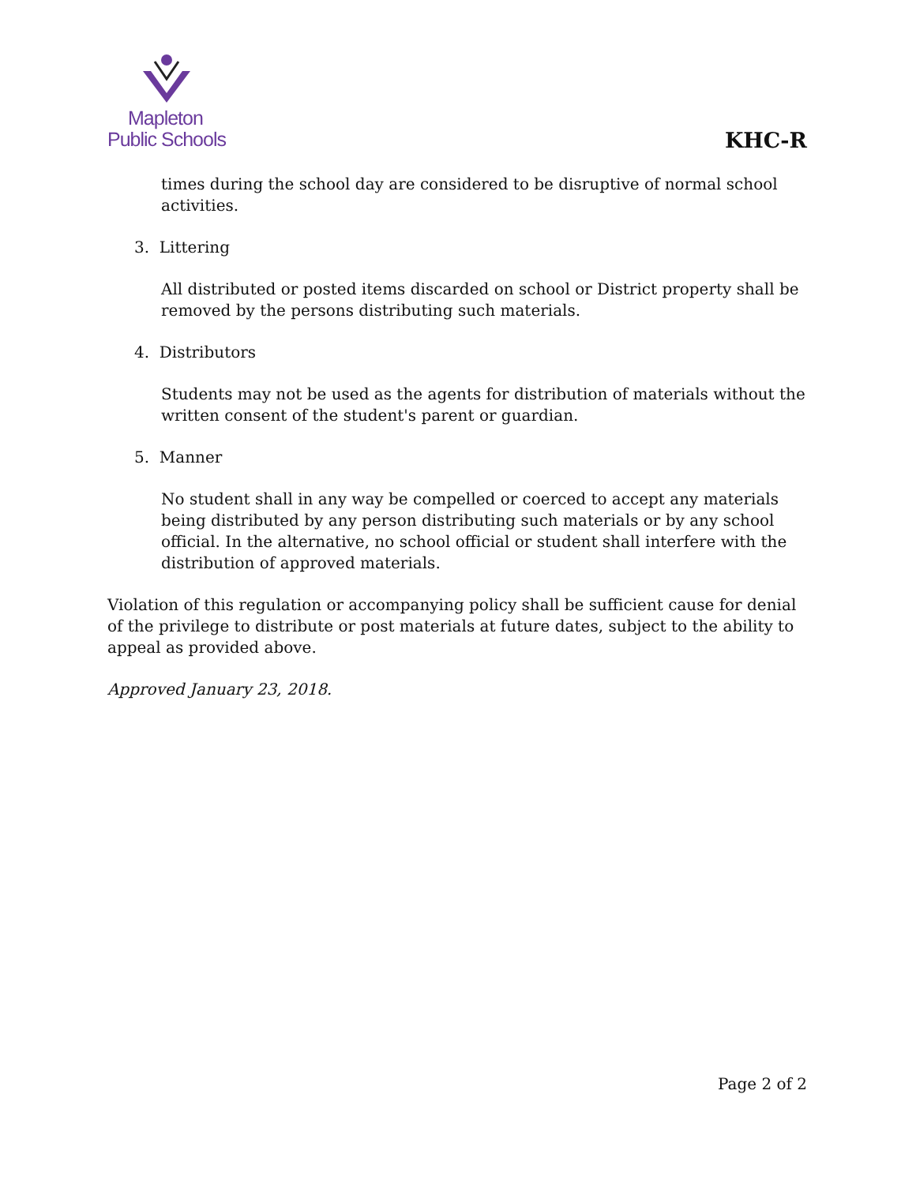Mapleton
Public Schools
KHC-R
times during the school day are considered to be disruptive of normal school activities.
3. Littering
All distributed or posted items discarded on school or District property shall be removed by the persons distributing such materials.
4. Distributors
Students may not be used as the agents for distribution of materials without the written consent of the student's parent or guardian.
5. Manner
No student shall in any way be compelled or coerced to accept any materials being distributed by any person distributing such materials or by any school official. In the alternative, no school official or student shall interfere with the distribution of approved materials.
Violation of this regulation or accompanying policy shall be sufficient cause for denial of the privilege to distribute or post materials at future dates, subject to the ability to appeal as provided above.
Approved January 23, 2018.
Page 2 of 2